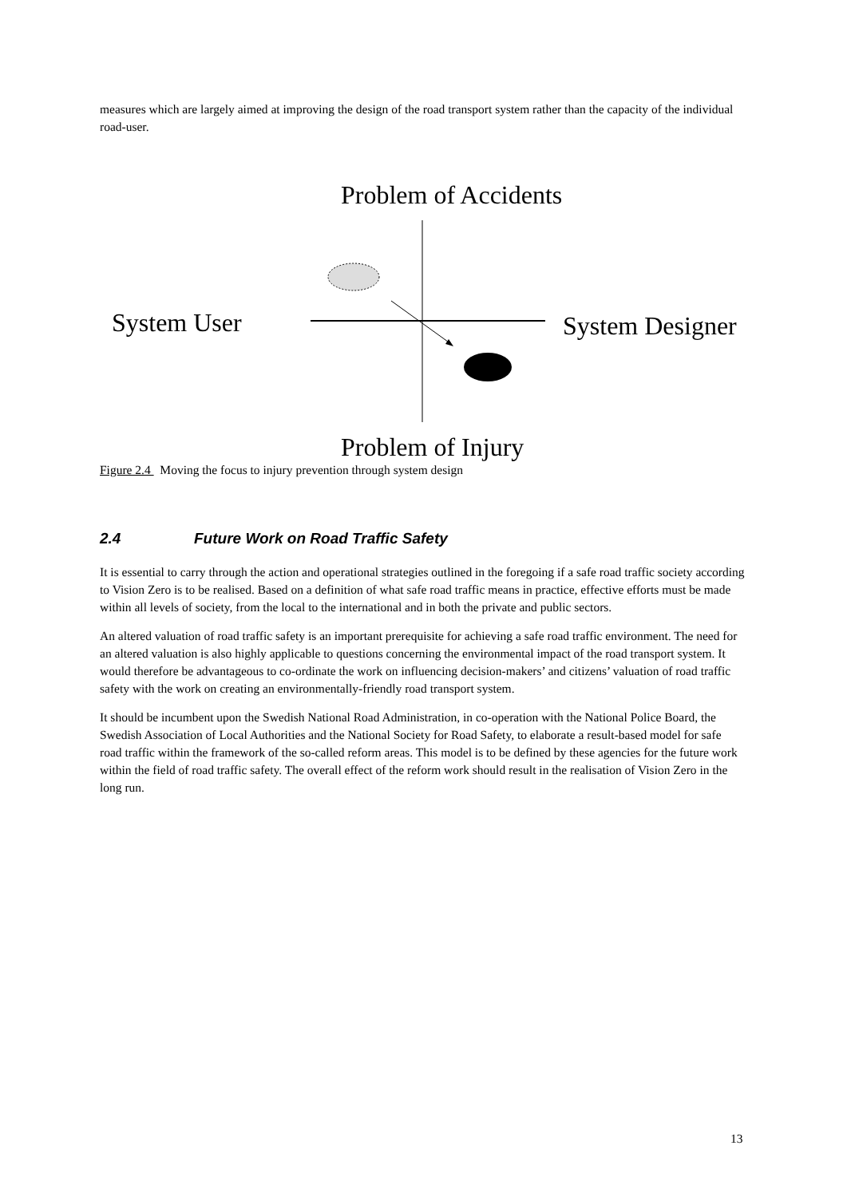measures which are largely aimed at improving the design of the road transport system rather than the capacity of the individual road-user.
Problem of Accidents
System User System Designer
Problem of Injury
Figure 2.4 Moving the focus to injury prevention through system design
2.4 Future Work on Road Traffic Safety
It is essential to carry through the action and operational strategies outlined in the foregoing if a safe road traffic society according to Vision Zero is to be realised. Based on a definition of what safe road traffic means in practice, effective efforts must be made within all levels of society, from the local to the international and in both the private and public sectors.
An altered valuation of road traffic safety is an important prerequisite for achieving a safe road traffic environment. The need for an altered valuation is also highly applicable to questions concerning the environmental impact of the road transport system. It would therefore be advantageous to co-ordinate the work on influencing decision-makers’ and citizens’ valuation of road traffic safety with the work on creating an environmentally-friendly road transport system.
It should be incumbent upon the Swedish National Road Administration, in co-operation with the National Police Board, the Swedish Association of Local Authorities and the National Society for Road Safety, to elaborate a result-based model for safe road traffic within the framework of the so-called reform areas. This model is to be defined by these agencies for the future work within the field of road traffic safety. The overall effect of the reform work should result in the realisation of Vision Zero in the long run.
13